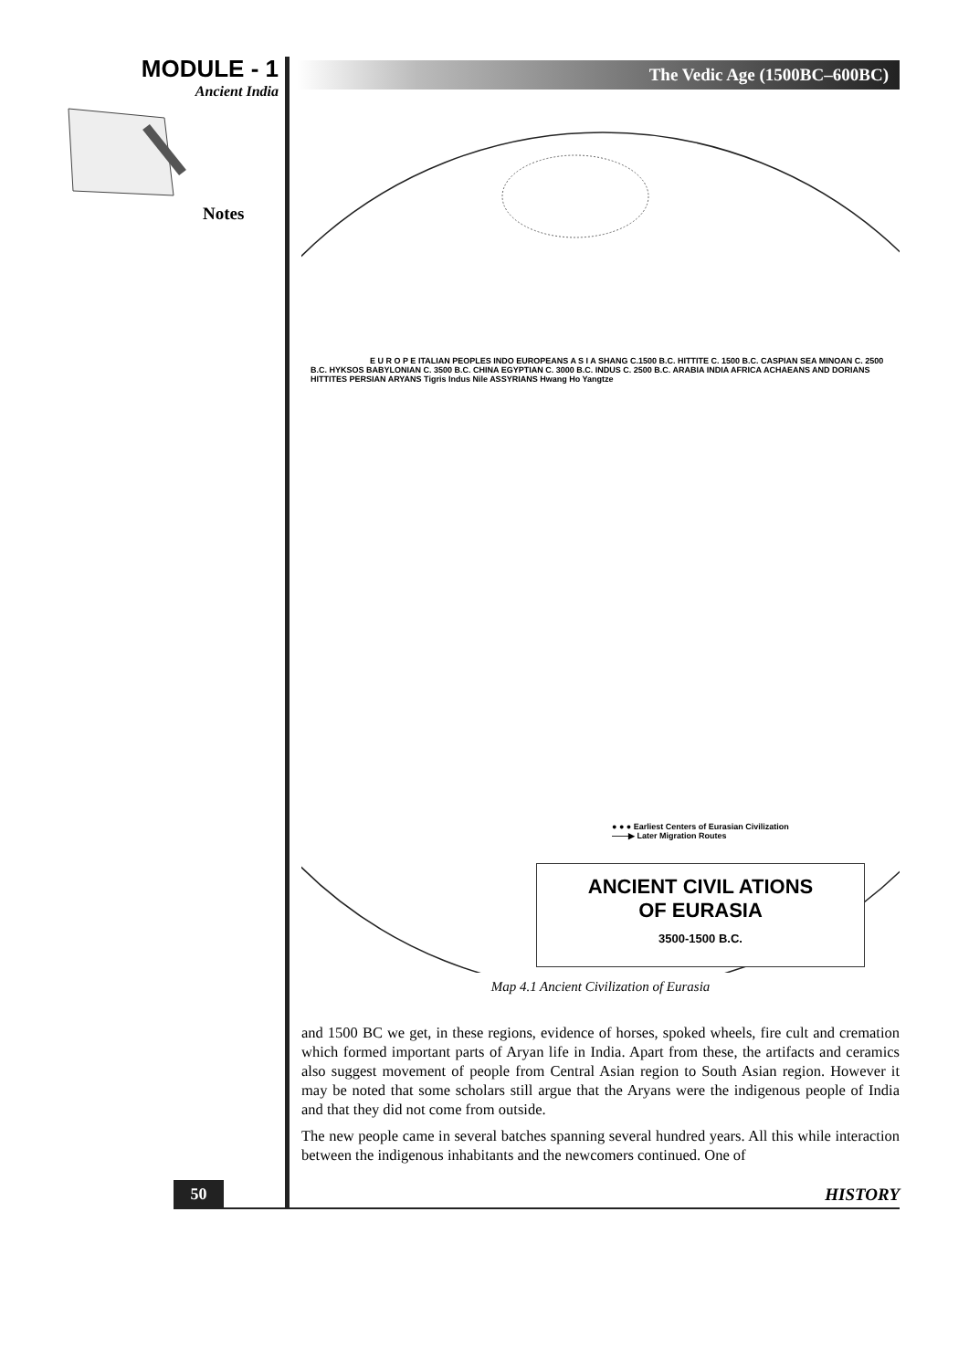MODULE - 1
Ancient India
Notes
The Vedic Age (1500BC–600BC)
E U R O P E ITALIAN PEOPLES INDO EUROPEANS A S I A SHANG C.1500 B.C. HITTITE C. 1500 B.C. CASPIAN SEA MINOAN C. 2500 B.C. HYKSOS BABYLONIAN C. 3500 B.C. CHINA EGYPTIAN C. 3000 B.C. INDUS C. 2500 B.C. ARABIA INDIA AFRICA ACHAEANS AND DORIANS HITTITES PERSIAN ARYANS Tigris Indus Nile ASSYRIANS Hwang Ho Yangtze
● ● ● Earliest Centers of Eurasian Civilization
——▶ Later Migration Routes
ANCIENT CIVIL ATIONS
OF EURASIA
3500-1500 B.C.
Map 4.1 Ancient Civilization of Eurasia
and 1500 BC we get, in these regions, evidence of horses, spoked wheels, fire cult and cremation which formed important parts of Aryan life in India. Apart from these, the artifacts and ceramics also suggest movement of people from Central Asian region to South Asian region. However it may be noted that some scholars still argue that the Aryans were the indigenous people of India and that they did not come from outside.
The new people came in several batches spanning several hundred years. All this while interaction between the indigenous inhabitants and the newcomers continued. One of
50 HISTORY